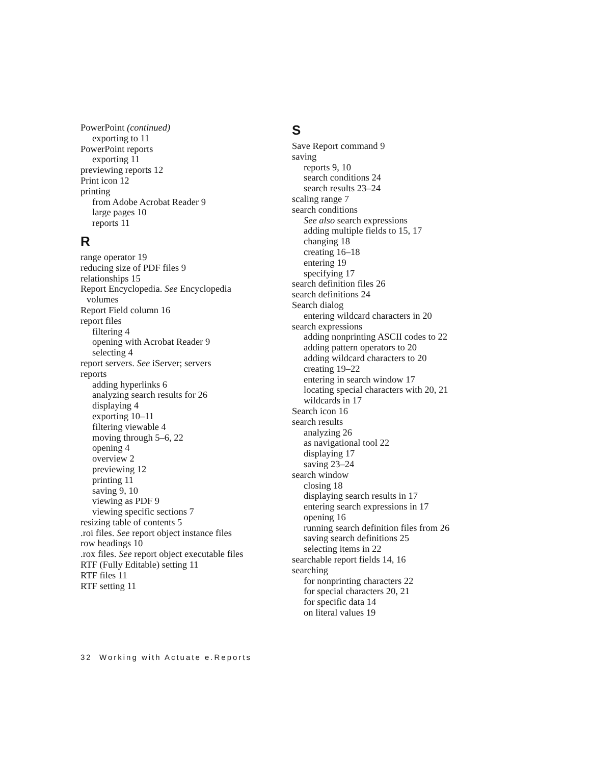PowerPoint (continued)
exporting to 11
PowerPoint reports
exporting 11
previewing reports 12
Print icon 12
printing
from Adobe Acrobat Reader 9
large pages 10
reports 11
R
range operator 19
reducing size of PDF files 9
relationships 15
Report Encyclopedia. See Encyclopedia
volumes
Report Field column 16
report files
filtering 4
opening with Acrobat Reader 9
selecting 4
report servers. See iServer; servers
reports
adding hyperlinks 6
analyzing search results for 26
displaying 4
exporting 10–11
filtering viewable 4
moving through 5–6, 22
opening 4
overview 2
previewing 12
printing 11
saving 9, 10
viewing as PDF 9
viewing specific sections 7
resizing table of contents 5
.roi files. See report object instance files
row headings 10
.rox files. See report object executable files
RTF (Fully Editable) setting 11
RTF files 11
RTF setting 11
S
Save Report command 9
saving
reports 9, 10
search conditions 24
search results 23–24
scaling range 7
search conditions
See also search expressions
adding multiple fields to 15, 17
changing 18
creating 16–18
entering 19
specifying 17
search definition files 26
search definitions 24
Search dialog
entering wildcard characters in 20
search expressions
adding nonprinting ASCII codes to 22
adding pattern operators to 20
adding wildcard characters to 20
creating 19–22
entering in search window 17
locating special characters with 20, 21
wildcards in 17
Search icon 16
search results
analyzing 26
as navigational tool 22
displaying 17
saving 23–24
search window
closing 18
displaying search results in 17
entering search expressions in 17
opening 16
running search definition files from 26
saving search definitions 25
selecting items in 22
searchable report fields 14, 16
searching
for nonprinting characters 22
for special characters 20, 21
for specific data 14
on literal values 19
32 Working with Actuate e.Reports